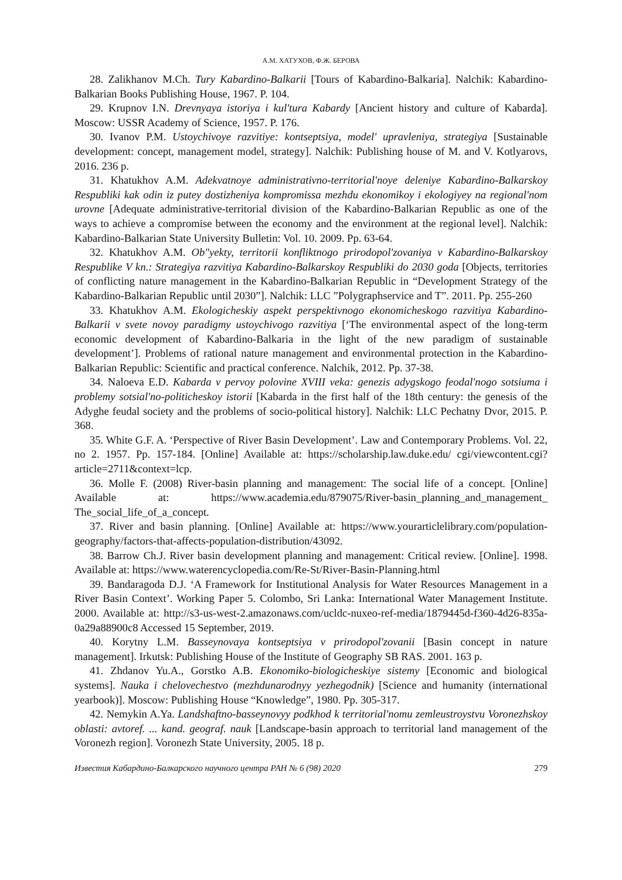А.М. ХАТУХОВ, Ф.Ж. БЕРОВА
28. Zalikhanov M.Ch. Tury Kabardino-Balkarii [Tours of Kabardino-Balkaria]. Nalchik: Kabardino-Balkarian Books Publishing House, 1967. P. 104.
29. Krupnov I.N. Drevnyaya istoriya i kul'tura Kabardy [Ancient history and culture of Kabarda]. Moscow: USSR Academy of Science, 1957. P. 176.
30. Ivanov P.M. Ustoychivoye razvitiye: kontseptsiya, model' upravleniya, strategiya [Sustainable development: concept, management model, strategy]. Nalchik: Publishing house of M. and V. Kotlyarovs, 2016. 236 p.
31. Khatukhov A.M. Adekvatnoye administrativno-territorial'noye deleniye Kabardino-Balkarskoy Respubliki kak odin iz putey dostizheniya kompromissa mezhdu ekonomikoy i ekologiyey na regional'nom urovne [Adequate administrative-territorial division of the Kabardino-Balkarian Republic as one of the ways to achieve a compromise between the economy and the environment at the regional level]. Nalchik: Kabardino-Balkarian State University Bulletin: Vol. 10. 2009. Pp. 63-64.
32. Khatukhov A.M. Ob"yekty, territorii konfliktnogo prirodopol'zovaniya v Kabardino-Balkarskoy Respublike V kn.: Strategiya razvitiya Kabardino-Balkarskoy Respubliki do 2030 goda [Objects, territories of conflicting nature management in the Kabardino-Balkarian Republic in “Development Strategy of the Kabardino-Balkarian Republic until 2030”]. Nalchik: LLC ”Polygraphservice and T”. 2011. Pp. 255-260
33. Khatukhov A.M. Ekologicheskiy aspekt perspektivnogo ekonomicheskogo razvitiya Kabardino-Balkarii v svete novoy paradigmy ustoychivogo razvitiya [‘The environmental aspect of the long-term economic development of Kabardino-Balkaria in the light of the new paradigm of sustainable development’]. Problems of rational nature management and environmental protection in the Kabardino-Balkarian Republic: Scientific and practical conference. Nalchik, 2012. Pp. 37-38.
34. Naloeva E.D. Kabarda v pervoy polovine XVIII veka: genezis adygskogo feodal'nogo sotsiuma i problemy sotsial'no-politicheskoy istorii [Kabarda in the first half of the 18th century: the genesis of the Adyghe feudal society and the problems of socio-political history]. Nalchik: LLC Pechatny Dvor, 2015. P. 368.
35. White G.F. A. ‘Perspective of River Basin Development’. Law and Contemporary Problems. Vol. 22, no 2. 1957. Pp. 157-184. [Online] Available at: https://scholarship.law.duke.edu/ cgi/viewcontent.cgi?article=2711&context=lcp.
36. Molle F. (2008) River-basin planning and management: The social life of a concept. [Online] Available at: https://www.academia.edu/879075/River-basin_planning_and_management_ The_social_life_of_a_concept.
37. River and basin planning. [Online] Available at: https://www.yourarticlelibrary.com/population-geography/factors-that-affects-population-distribution/43092.
38. Barrow Ch.J. River basin development planning and management: Critical review. [Online]. 1998. Available at: https://www.waterencyclopedia.com/Re-St/River-Basin-Planning.html
39. Bandaragoda D.J. ‘A Framework for Institutional Analysis for Water Resources Management in a River Basin Context’. Working Paper 5. Colombo, Sri Lanka: International Water Management Institute. 2000. Available at: http://s3-us-west-2.amazonaws.com/ucldc-nuxeo-ref-media/1879445d-f360-4d26-835a-0a29a88900c8 Accessed 15 September, 2019.
40. Korytny L.M. Basseynovaya kontseptsiya v prirodopol'zovanii [Basin concept in nature management]. Irkutsk: Publishing House of the Institute of Geography SB RAS. 2001. 163 p.
41. Zhdanov Yu.A., Gorstko A.B. Ekonomiko-biologicheskiye sistemy [Economic and biological systems]. Nauka i chelovechestvo (mezhdunarodnyy yezhegodnik) [Science and humanity (international yearbook)]. Moscow: Publishing House “Knowledge”, 1980. Pp. 305-317.
42. Nemykin A.Ya. Landshaftno-basseynovyy podkhod k territorial'nomu zemleustroystvu Voronezhskoy oblasti: avtoref. ... kand. geograf. nauk [Landscape-basin approach to territorial land management of the Voronezh region]. Voronezh State University, 2005. 18 p.
Известия Кабардино-Балкарского научного центра РАН № 6 (98) 2020 279